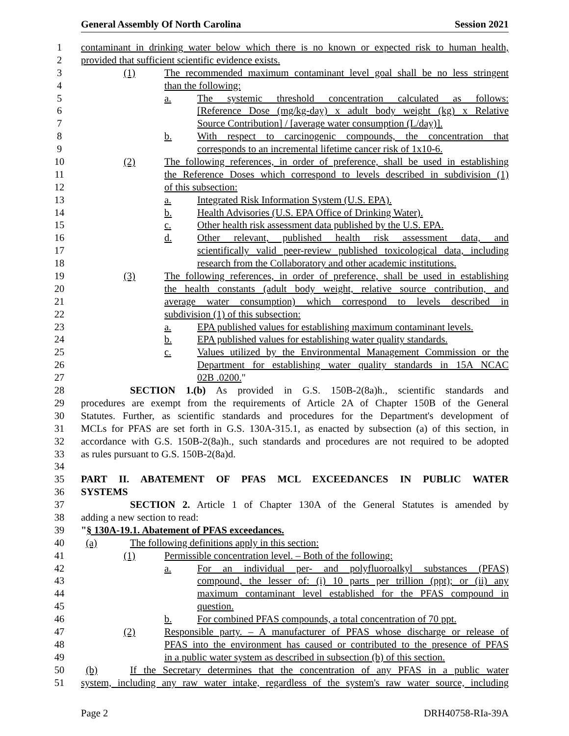General Assembly Of North Carolina Session 2021
1 contaminant in drinking water below which there is no known or expected risk to human health,
2 provided that sufficient scientific evidence exists.
3 (1) The recommended maximum contaminant level goal shall be no less stringent
4 than the following:
5 a. The systemic threshold concentration calculated as follows:
6 [Reference Dose (mg/kg-day) x adult body weight (kg) x Relative
7 Source Contribution] / [average water consumption (L/day)].
8 b. With respect to carcinogenic compounds, the concentration that
9 corresponds to an incremental lifetime cancer risk of 1x10-6.
10 (2) The following references, in order of preference, shall be used in establishing
11 the Reference Doses which correspond to levels described in subdivision (1)
12 of this subsection:
13 a. Integrated Risk Information System (U.S. EPA).
14 b. Health Advisories (U.S. EPA Office of Drinking Water).
15 c. Other health risk assessment data published by the U.S. EPA.
16 d. Other relevant, published health risk assessment data, and
17 scientifically valid peer-review published toxicological data, including
18 research from the Collaboratory and other academic institutions.
19 (3) The following references, in order of preference, shall be used in establishing
20 the health constants (adult body weight, relative source contribution, and
21 average water consumption) which correspond to levels described in
22 subdivision (1) of this subsection:
23 a. EPA published values for establishing maximum contaminant levels.
24 b. EPA published values for establishing water quality standards.
25 c. Values utilized by the Environmental Management Commission or the
26 Department for establishing water quality standards in 15A NCAC
27 02B .0200."
28 SECTION 1.(b) As provided in G.S. 150B-2(8a)h., scientific standards and
29 procedures are exempt from the requirements of Article 2A of Chapter 150B of the General
30 Statutes. Further, as scientific standards and procedures for the Department's development of
31 MCLs for PFAS are set forth in G.S. 130A-315.1, as enacted by subsection (a) of this section, in
32 accordance with G.S. 150B-2(8a)h., such standards and procedures are not required to be adopted
33 as rules pursuant to G.S. 150B-2(8a)d.
34
35 PART II. ABATEMENT OF PFAS MCL EXCEEDANCES IN PUBLIC WATER
36 SYSTEMS
37 SECTION 2. Article 1 of Chapter 130A of the General Statutes is amended by
38 adding a new section to read:
39 "§ 130A-19.1. Abatement of PFAS exceedances.
40 (a) The following definitions apply in this section:
41 (1) Permissible concentration level. – Both of the following:
42 a. For an individual per- and polyfluoroalkyl substances (PFAS)
43 compound, the lesser of: (i) 10 parts per trillion (ppt); or (ii) any
44 maximum contaminant level established for the PFAS compound in
45 question.
46 b. For combined PFAS compounds, a total concentration of 70 ppt.
47 (2) Responsible party. – A manufacturer of PFAS whose discharge or release of
48 PFAS into the environment has caused or contributed to the presence of PFAS
49 in a public water system as described in subsection (b) of this section.
50 (b) If the Secretary determines that the concentration of any PFAS in a public water
51 system, including any raw water intake, regardless of the system's raw water source, including
Page 2 DRH40758-RIa-39A